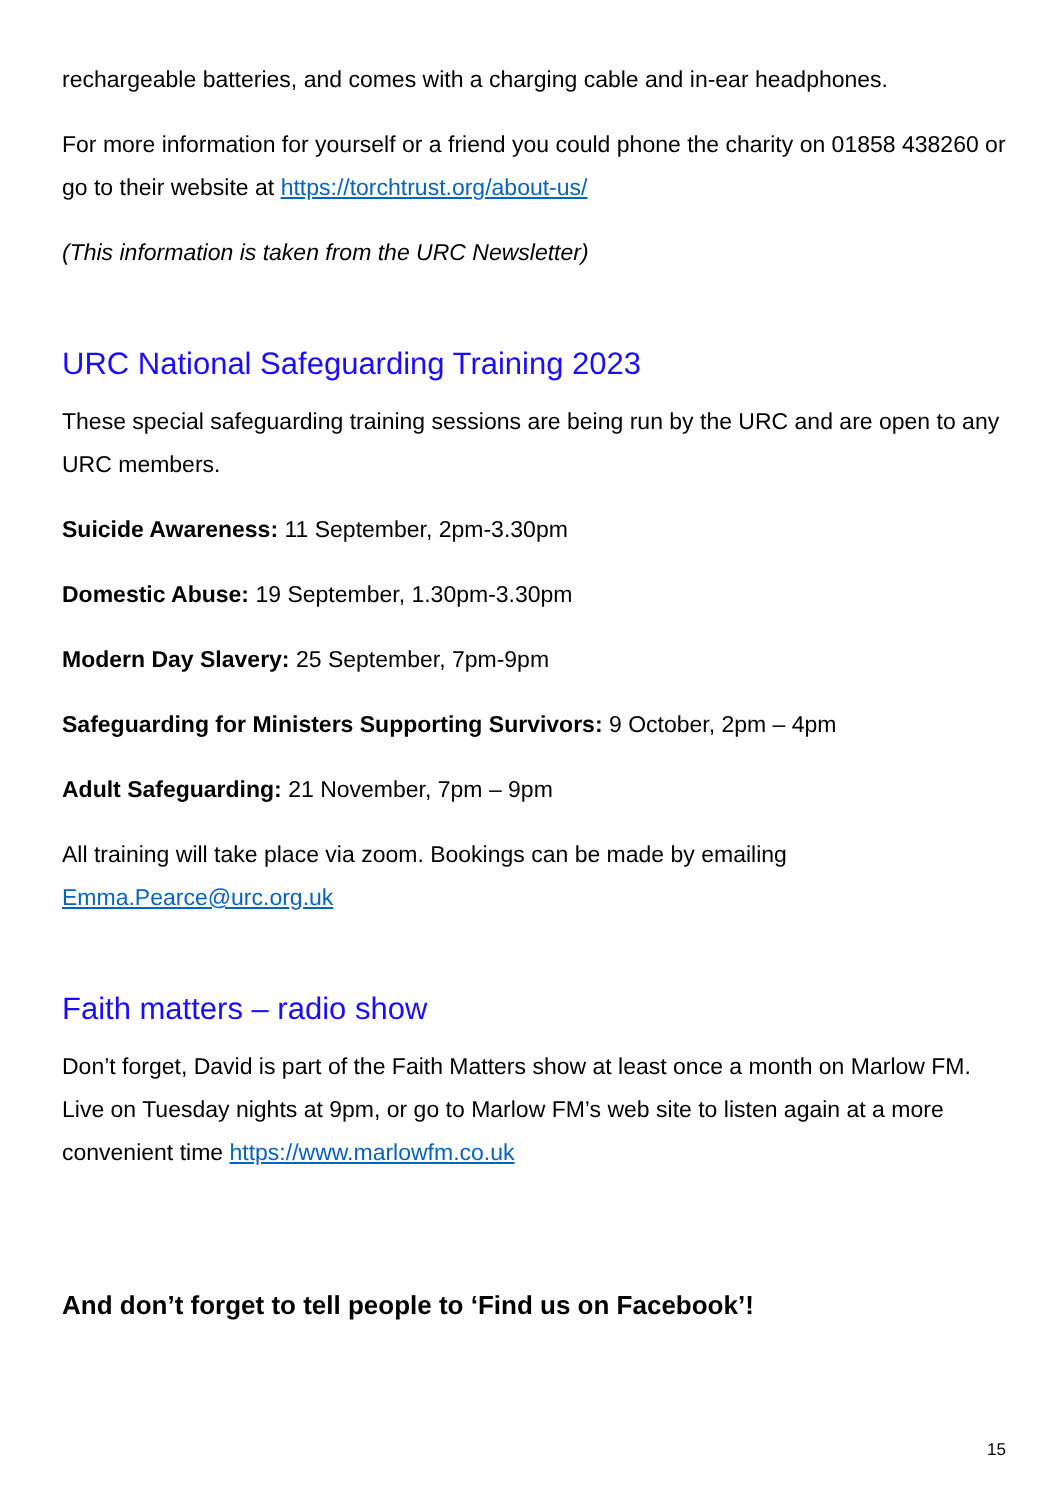rechargeable batteries, and comes with a charging cable and in-ear headphones.
For more information for yourself or a friend you could phone the charity on 01858 438260 or go to their website at https://torchtrust.org/about-us/
(This information is taken from the URC Newsletter)
URC National Safeguarding Training 2023
These special safeguarding training sessions are being run by the URC and are open to any URC members.
Suicide Awareness: 11 September, 2pm-3.30pm
Domestic Abuse: 19 September, 1.30pm-3.30pm
Modern Day Slavery: 25 September, 7pm-9pm
Safeguarding for Ministers Supporting Survivors: 9 October, 2pm – 4pm
Adult Safeguarding: 21 November, 7pm – 9pm
All training will take place via zoom. Bookings can be made by emailing Emma.Pearce@urc.org.uk
Faith matters – radio show
Don’t forget, David is part of the Faith Matters show at least once a month on Marlow FM. Live on Tuesday nights at 9pm, or go to Marlow FM’s web site to listen again at a more convenient time https://www.marlowfm.co.uk
And don’t forget to tell people to ‘Find us on Facebook’!
15